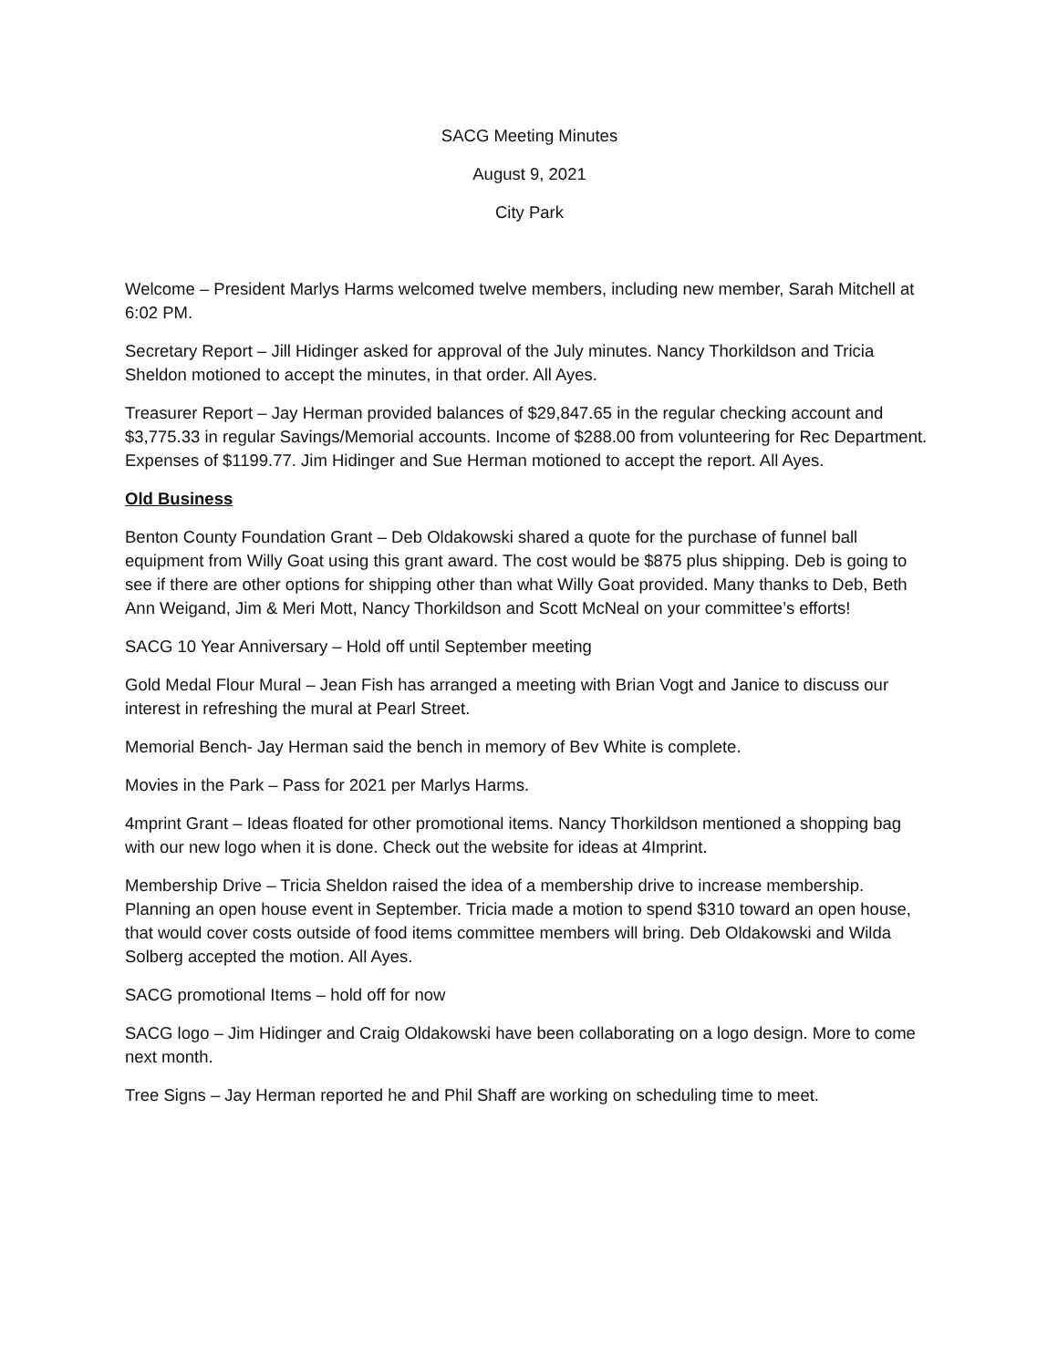SACG Meeting Minutes
August 9, 2021
City Park
Welcome – President Marlys Harms welcomed twelve members, including new member, Sarah Mitchell at 6:02 PM.
Secretary Report – Jill Hidinger asked for approval of the July minutes. Nancy Thorkildson and Tricia Sheldon motioned to accept the minutes, in that order. All Ayes.
Treasurer Report – Jay Herman provided balances of $29,847.65 in the regular checking account and $3,775.33 in regular Savings/Memorial accounts. Income of $288.00 from volunteering for Rec Department. Expenses of $1199.77. Jim Hidinger and Sue Herman motioned to accept the report. All Ayes.
Old Business
Benton County Foundation Grant – Deb Oldakowski shared a quote for the purchase of funnel ball equipment from Willy Goat using this grant award. The cost would be $875 plus shipping. Deb is going to see if there are other options for shipping other than what Willy Goat provided. Many thanks to Deb, Beth Ann Weigand, Jim & Meri Mott, Nancy Thorkildson and Scott McNeal on your committee’s efforts!
SACG 10 Year Anniversary – Hold off until September meeting
Gold Medal Flour Mural – Jean Fish has arranged a meeting with Brian Vogt and Janice to discuss our interest in refreshing the mural at Pearl Street.
Memorial Bench- Jay Herman said the bench in memory of Bev White is complete.
Movies in the Park – Pass for 2021 per Marlys Harms.
4mprint Grant – Ideas floated for other promotional items. Nancy Thorkildson mentioned a shopping bag with our new logo when it is done. Check out the website for ideas at 4Imprint.
Membership Drive – Tricia Sheldon raised the idea of a membership drive to increase membership. Planning an open house event in September. Tricia made a motion to spend $310 toward an open house, that would cover costs outside of food items committee members will bring. Deb Oldakowski and Wilda Solberg accepted the motion. All Ayes.
SACG promotional Items – hold off for now
SACG logo – Jim Hidinger and Craig Oldakowski have been collaborating on a logo design. More to come next month.
Tree Signs – Jay Herman reported he and Phil Shaff are working on scheduling time to meet.